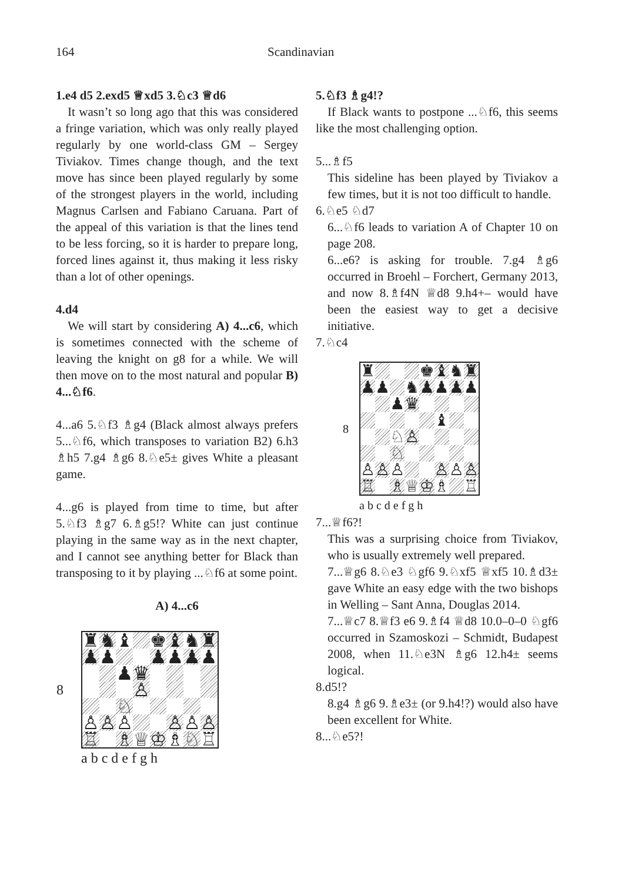164 Scandinavian
1.e4 d5 2.exd5 ♕xd5 3.♘c3 ♕d6
It wasn’t so long ago that this was considered a fringe variation, which was only really played regularly by one world-class GM – Sergey Tiviakov. Times change though, and the text move has since been played regularly by some of the strongest players in the world, including Magnus Carlsen and Fabiano Caruana. Part of the appeal of this variation is that the lines tend to be less forcing, so it is harder to prepare long, forced lines against it, thus making it less risky than a lot of other openings.
4.d4
We will start by considering A) 4...c6, which is sometimes connected with the scheme of leaving the knight on g8 for a while. We will then move on to the most natural and popular B) 4...♘f6.
4...a6 5.♘f3 ♗g4 (Black almost always prefers 5...♘f6, which transposes to variation B2) 6.h3 ♗h5 7.g4 ♗g6 8.♘e5± gives White a pleasant game.
4...g6 is played from time to time, but after 5.♘f3 ♗g7 6.♗g5!? White can just continue playing in the same way as in the next chapter, and I cannot see anything better for Black than transposing to it by playing ...♘f6 at some point.
A) 4...c6
| 8 | / ♜ / ♞ / ♝ / / ♚ / ♝ / ♞ / ♜ / / ♟ / ♟ / / / ♟ / ♟ / ♟ / ♟ / / / / ♟ / ♛ / / / / / / / / / ♙ / / / / / / / / ♘ / / / / / / / ♙ / ♙ / ♙ / / / ♙ / ♙ / ♙ / / ♖ / / ♗ / ♕ / ♔ / ♗ / ♘ / ♖ / |
| | a b c d e f g h |
5.♘f3 ♗g4!?
If Black wants to postpone ...♘f6, this seems like the most challenging option.
5...♗f5
This sideline has been played by Tiviakov a few times, but it is not too difficult to handle.
6.♘e5 ♘d7
6...♘f6 leads to variation A of Chapter 10 on page 208.
6...e6? is asking for trouble. 7.g4 ♗g6 occurred in Broehl – Forchert, Germany 2013, and now 8.♗f4N ♕d8 9.h4+– would have been the easiest way to get a decisive initiative.
7.♘c4
| 8 | / ♜ / / / / ♚ / ♝ / ♞ / ♜ / / ♟ / ♟ / / ♞ / ♟ / ♟ / ♟ / ♟ / / / / ♟ / ♛ / / / / / / / / / / / ♝ / / / / / / ♘ / ♙ / / / / / / / / ♘ / / / / / / / ♙ / ♙ / ♙ / / / ♙ / ♙ / ♙ / / ♖ / / ♗ / ♕ / ♔ / ♗ / / ♖ / |
| | a b c d e f g h |
7...♕f6?!
This was a surprising choice from Tiviakov, who is usually extremely well prepared.
7...♕g6 8.♘e3 ♘gf6 9.♘xf5 ♕xf5 10.♗d3± gave White an easy edge with the two bishops in Welling – Sant Anna, Douglas 2014.
7...♕c7 8.♕f3 e6 9.♗f4 ♕d8 10.0–0–0 ♘gf6 occurred in Szamoskozi – Schmidt, Budapest 2008, when 11.♘e3N ♗g6 12.h4± seems logical.
8.d5!?
8.g4 ♗g6 9.♗e3± (or 9.h4!?) would also have been excellent for White.
8...♘e5?!